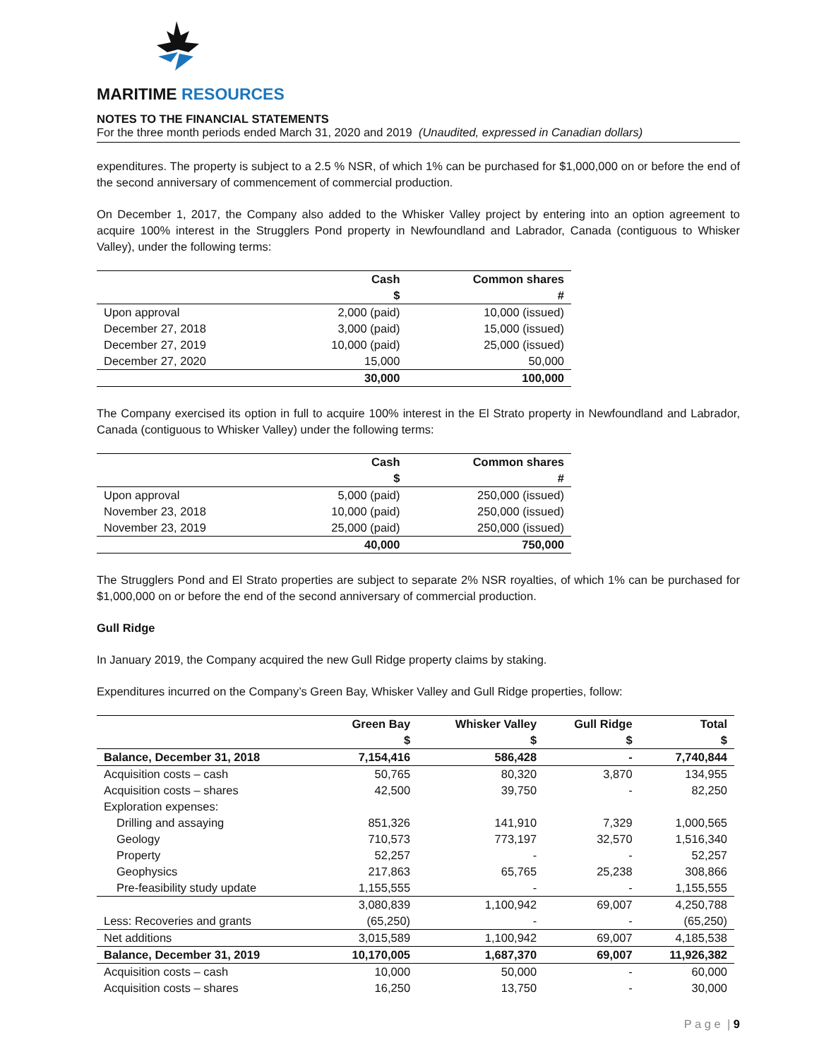MARITIME RESOURCES
NOTES TO THE FINANCIAL STATEMENTS
For the three month periods ended March 31, 2020 and 2019 (Unaudited, expressed in Canadian dollars)
expenditures. The property is subject to a 2.5 % NSR, of which 1% can be purchased for $1,000,000 on or before the end of the second anniversary of commencement of commercial production.
On December 1, 2017, the Company also added to the Whisker Valley project by entering into an option agreement to acquire 100% interest in the Strugglers Pond property in Newfoundland and Labrador, Canada (contiguous to Whisker Valley), under the following terms:
| | Cash $ | Common shares # |
| --- | --- | --- |
| Upon approval | 2,000 (paid) | 10,000 (issued) |
| December 27, 2018 | 3,000 (paid) | 15,000 (issued) |
| December 27, 2019 | 10,000 (paid) | 25,000 (issued) |
| December 27, 2020 | 15,000 | 50,000 |
| | 30,000 | 100,000 |
The Company exercised its option in full to acquire 100% interest in the El Strato property in Newfoundland and Labrador, Canada (contiguous to Whisker Valley) under the following terms:
| | Cash $ | Common shares # |
| --- | --- | --- |
| Upon approval | 5,000 (paid) | 250,000 (issued) |
| November 23, 2018 | 10,000 (paid) | 250,000 (issued) |
| November 23, 2019 | 25,000 (paid) | 250,000 (issued) |
| | 40,000 | 750,000 |
The Strugglers Pond and El Strato properties are subject to separate 2% NSR royalties, of which 1% can be purchased for $1,000,000 on or before the end of the second anniversary of commercial production.
Gull Ridge
In January 2019, the Company acquired the new Gull Ridge property claims by staking.
Expenditures incurred on the Company’s Green Bay, Whisker Valley and Gull Ridge properties, follow:
| | Green Bay $ | Whisker Valley $ | Gull Ridge $ | Total $ |
| --- | --- | --- | --- | --- |
| Balance, December 31, 2018 | 7,154,416 | 586,428 | - | 7,740,844 |
| Acquisition costs – cash | 50,765 | 80,320 | 3,870 | 134,955 |
| Acquisition costs – shares | 42,500 | 39,750 | - | 82,250 |
| Exploration expenses: | | | | |
| Drilling and assaying | 851,326 | 141,910 | 7,329 | 1,000,565 |
| Geology | 710,573 | 773,197 | 32,570 | 1,516,340 |
| Property | 52,257 | - | - | 52,257 |
| Geophysics | 217,863 | 65,765 | 25,238 | 308,866 |
| Pre-feasibility study update | 1,155,555 | - | - | 1,155,555 |
| | 3,080,839 | 1,100,942 | 69,007 | 4,250,788 |
| Less: Recoveries and grants | (65,250) | - | - | (65,250) |
| Net additions | 3,015,589 | 1,100,942 | 69,007 | 4,185,538 |
| Balance, December 31, 2019 | 10,170,005 | 1,687,370 | 69,007 | 11,926,382 |
| Acquisition costs – cash | 10,000 | 50,000 | - | 60,000 |
| Acquisition costs – shares | 16,250 | 13,750 | - | 30,000 |
P a g e | 9